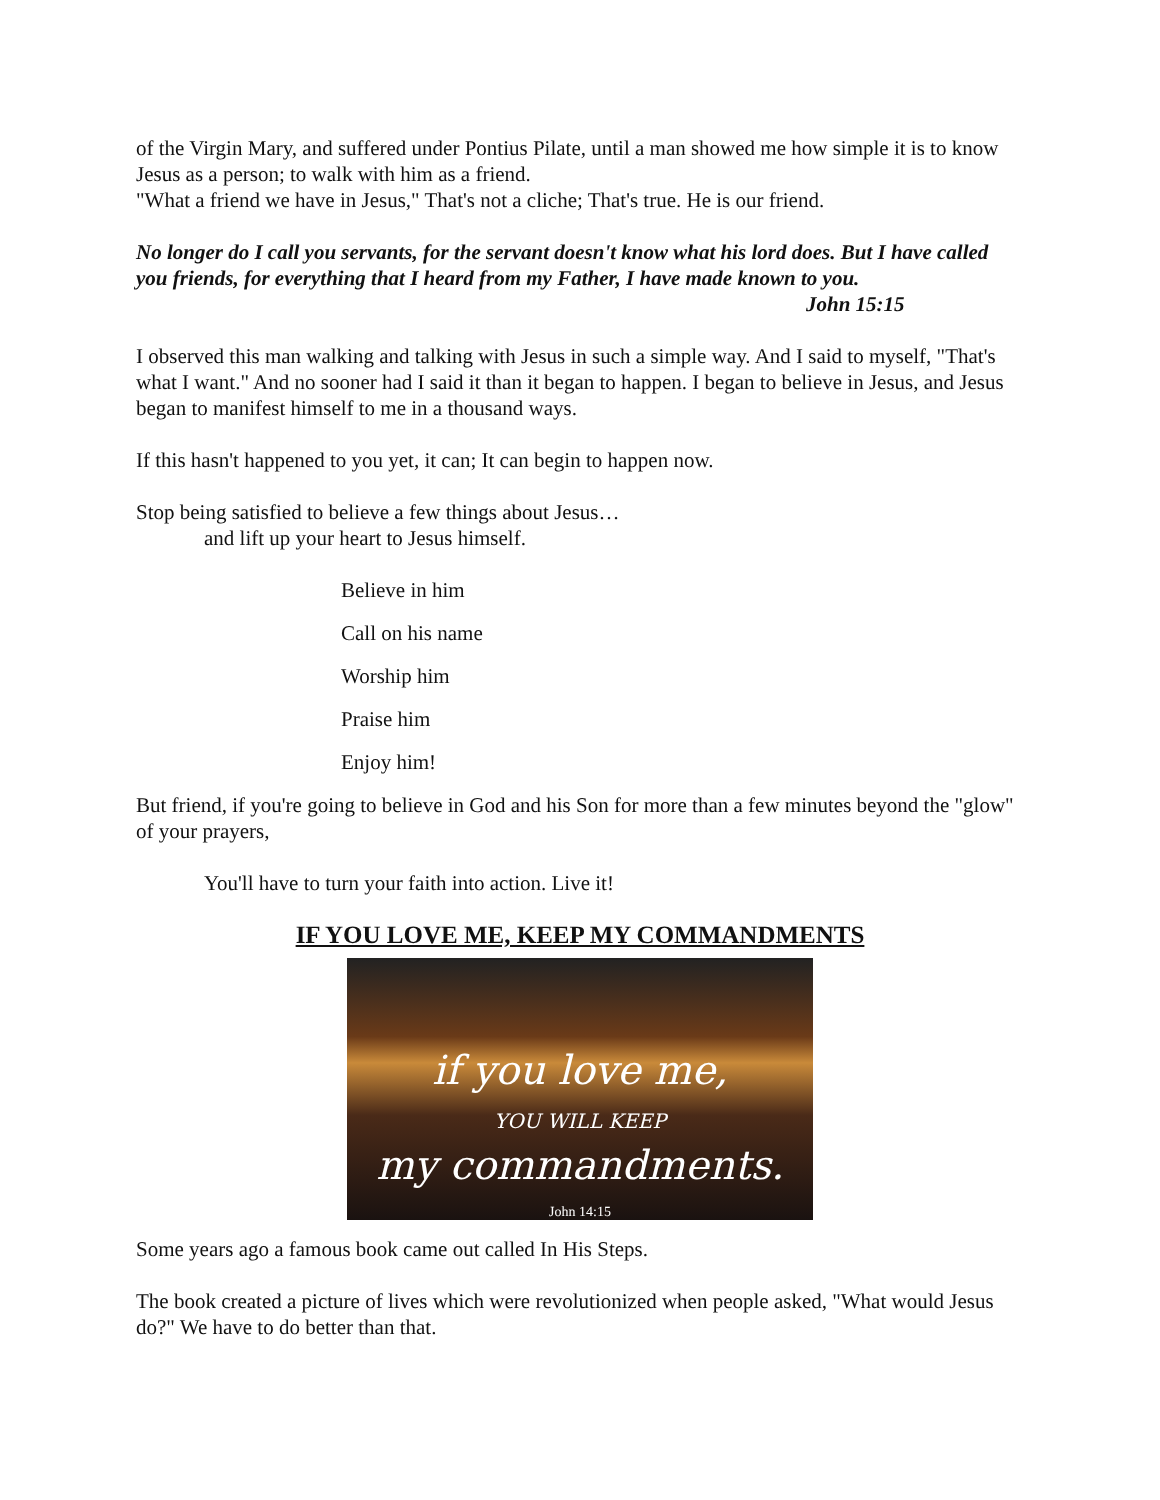of the Virgin Mary, and suffered under Pontius Pilate, until a man showed me how simple it is to know Jesus as a person; to walk with him as a friend.
"What a friend we have in Jesus," That's not a cliche; That's true. He is our friend.
No longer do I call you servants, for the servant doesn't know what his lord does. But I have called you friends, for everything that I heard from my Father, I have made known to you.
John 15:15
I observed this man walking and talking with Jesus in such a simple way. And I said to myself, "That's what I want." And no sooner had I said it than it began to happen. I began to believe in Jesus, and Jesus began to manifest himself to me in a thousand ways.
If this hasn't happened to you yet, it can; It can begin to happen now.
Stop being satisfied to believe a few things about Jesus…
and lift up your heart to Jesus himself.
Believe in him
Call on his name
Worship him
Praise him
Enjoy him!
But friend, if you're going to believe in God and his Son for more than a few minutes beyond the "glow" of your prayers,
You'll have to turn your faith into action. Live it!
IF YOU LOVE ME, KEEP MY COMMANDMENTS
if you love me,
YOU WILL KEEP
my commandments.
John 14:15
Some years ago a famous book came out called In His Steps.
The book created a picture of lives which were revolutionized when people asked, "What would Jesus do?" We have to do better than that.